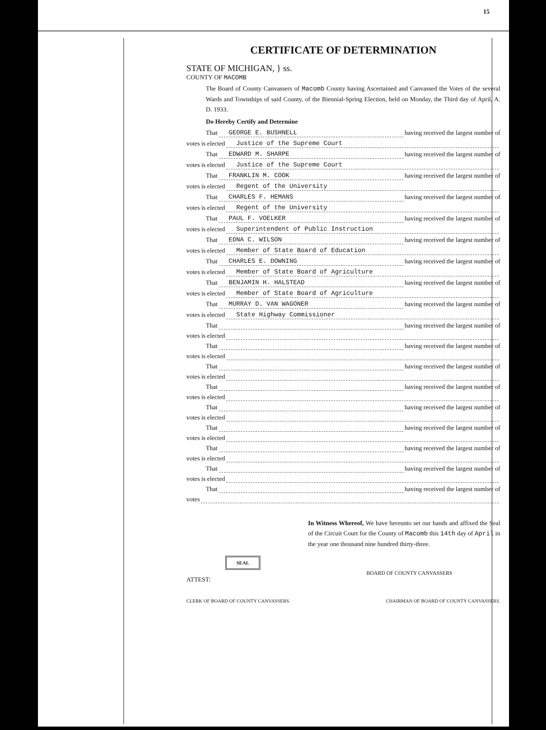15
CERTIFICATE OF DETERMINATION
STATE OF MICHIGAN, } ss.
COUNTY OF MACOMB
The Board of County Canvassers of Macomb County having Ascertained and Canvassed the Votes of the several Wards and Townships of said County, of the Biennial-Spring Election, held on Monday, the Third day of April, A. D. 1933.
Do Hereby Certify and Determine
That GEORGE E. BUSHNELL having received the largest number of
votes is elected Justice of the Supreme Court
That EDWARD M. SHARPE having received the largest number of
votes is elected Justice of the Supreme Court
That FRANKLIN M. COOK having received the largest number of
votes is elected Regent of the University
That CHARLES F. HEMANS having received the largest number of
votes is elected Regent of the University
That PAUL F. VOELKER having received the largest number of
votes is elected Superintendent of Public Instruction
That EDNA C. WILSON having received the largest number of
votes is elected Member of State Board of Education
That CHARLES E. DOWNING having received the largest number of
votes is elected Member of State Board of Agriculture
That BENJAMIN H. HALSTEAD having received the largest number of
votes is elected Member of State Board of Agriculture
That MURRAY D. VAN WAGONER having received the largest number of
votes is elected State Highway Commissioner
That having received the largest number of
votes is elected
That having received the largest number of
votes is elected
That having received the largest number of
votes is elected
That having received the largest number of
votes is elected
That having received the largest number of
votes is elected
That having received the largest number of
votes is elected
That having received the largest number of
votes is elected
That having received the largest number of
votes is elected
That having received the largest number of
votes
In Witness Whereof, We have hereunto set our hands and affixed the Seal of the Circuit Court for the County of Macomb this 14th day of April in the year one thousand nine hundred thirty-three.
SEAL
BOARD OF COUNTY CANVASSERS
ATTEST:
CLERK OF BOARD OF COUNTY CANVASSERS. CHAIRMAN OF BOARD OF COUNTY CANVASSERS.